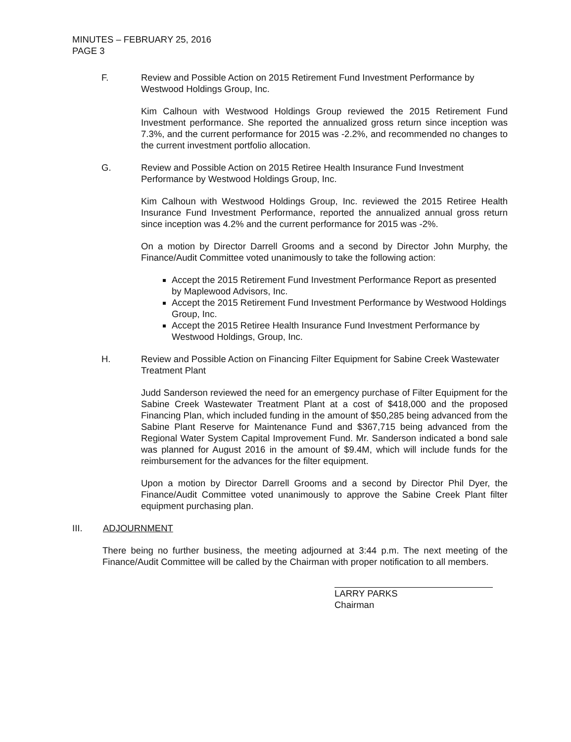MINUTES – FEBRUARY 25, 2016
PAGE 3
F. Review and Possible Action on 2015 Retirement Fund Investment Performance by Westwood Holdings Group, Inc.
Kim Calhoun with Westwood Holdings Group reviewed the 2015 Retirement Fund Investment performance. She reported the annualized gross return since inception was 7.3%, and the current performance for 2015 was -2.2%, and recommended no changes to the current investment portfolio allocation.
G. Review and Possible Action on 2015 Retiree Health Insurance Fund Investment Performance by Westwood Holdings Group, Inc.
Kim Calhoun with Westwood Holdings Group, Inc. reviewed the 2015 Retiree Health Insurance Fund Investment Performance, reported the annualized annual gross return since inception was 4.2% and the current performance for 2015 was -2%.
On a motion by Director Darrell Grooms and a second by Director John Murphy, the Finance/Audit Committee voted unanimously to take the following action:
Accept the 2015 Retirement Fund Investment Performance Report as presented by Maplewood Advisors, Inc.
Accept the 2015 Retirement Fund Investment Performance by Westwood Holdings Group, Inc.
Accept the 2015 Retiree Health Insurance Fund Investment Performance by Westwood Holdings, Group, Inc.
H. Review and Possible Action on Financing Filter Equipment for Sabine Creek Wastewater Treatment Plant
Judd Sanderson reviewed the need for an emergency purchase of Filter Equipment for the Sabine Creek Wastewater Treatment Plant at a cost of $418,000 and the proposed Financing Plan, which included funding in the amount of $50,285 being advanced from the Sabine Plant Reserve for Maintenance Fund and $367,715 being advanced from the Regional Water System Capital Improvement Fund. Mr. Sanderson indicated a bond sale was planned for August 2016 in the amount of $9.4M, which will include funds for the reimbursement for the advances for the filter equipment.
Upon a motion by Director Darrell Grooms and a second by Director Phil Dyer, the Finance/Audit Committee voted unanimously to approve the Sabine Creek Plant filter equipment purchasing plan.
III. ADJOURNMENT
There being no further business, the meeting adjourned at 3:44 p.m. The next meeting of the Finance/Audit Committee will be called by the Chairman with proper notification to all members.
LARRY PARKS
Chairman